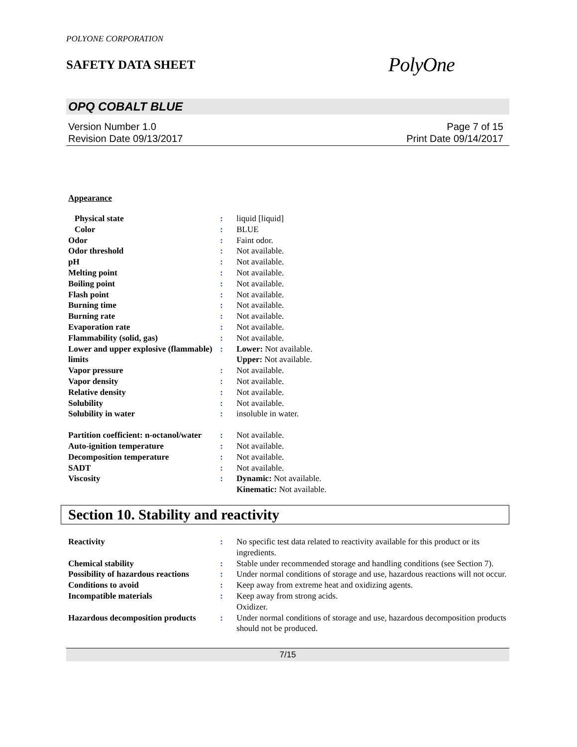POLYONE CORPORATION
SAFETY DATA SHEET
PolyOne
OPQ COBALT BLUE
Version Number 1.0
Revision Date 09/13/2017
Page 7 of 15
Print Date 09/14/2017
Appearance
| Physical state | : | liquid [liquid] |
| Color | : | BLUE |
| Odor | : | Faint odor. |
| Odor threshold | : | Not available. |
| pH | : | Not available. |
| Melting point | : | Not available. |
| Boiling point | : | Not available. |
| Flash point | : | Not available. |
| Burning time | : | Not available. |
| Burning rate | : | Not available. |
| Evaporation rate | : | Not available. |
| Flammability (solid, gas) | : | Not available. |
| Lower and upper explosive (flammable) limits | : | Lower: Not available. Upper: Not available. |
| Vapor pressure | : | Not available. |
| Vapor density | : | Not available. |
| Relative density | : | Not available. |
| Solubility | : | Not available. |
| Solubility in water | : | insoluble in water. |
| Partition coefficient: n-octanol/water | : | Not available. |
| Auto-ignition temperature | : | Not available. |
| Decomposition temperature | : | Not available. |
| SADT | : | Not available. |
| Viscosity | : | Dynamic: Not available. Kinematic: Not available. |
Section 10. Stability and reactivity
| Reactivity | : | No specific test data related to reactivity available for this product or its ingredients. |
| Chemical stability | : | Stable under recommended storage and handling conditions (see Section 7). |
| Possibility of hazardous reactions | : | Under normal conditions of storage and use, hazardous reactions will not occur. |
| Conditions to avoid | : | Keep away from extreme heat and oxidizing agents. |
| Incompatible materials | : | Keep away from strong acids. Oxidizer. |
| Hazardous decomposition products | : | Under normal conditions of storage and use, hazardous decomposition products should not be produced. |
7/15